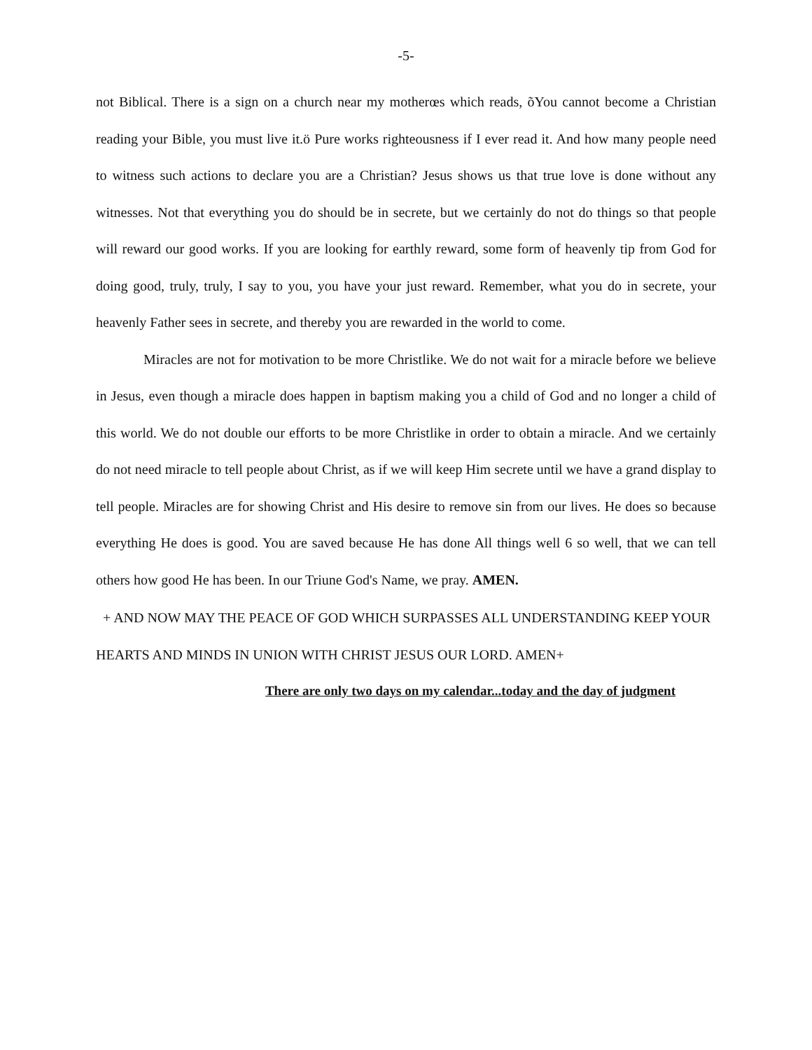-5-
not Biblical. There is a sign on a church near my motherœs which reads, õYou cannot become a Christian reading your Bible, you must live it.ö Pure works righteousness if I ever read it. And how many people need to witness such actions to declare you are a Christian? Jesus shows us that true love is done without any witnesses. Not that everything you do should be in secrete, but we certainly do not do things so that people will reward our good works. If you are looking for earthly reward, some form of heavenly tip from God for doing good, truly, truly, I say to you, you have your just reward. Remember, what you do in secrete, your heavenly Father sees in secrete, and thereby you are rewarded in the world to come.
Miracles are not for motivation to be more Christlike. We do not wait for a miracle before we believe in Jesus, even though a miracle does happen in baptism making you a child of God and no longer a child of this world. We do not double our efforts to be more Christlike in order to obtain a miracle. And we certainly do not need miracle to tell people about Christ, as if we will keep Him secrete until we have a grand display to tell people. Miracles are for showing Christ and His desire to remove sin from our lives. He does so because everything He does is good. You are saved because He has done All things well 6 so well, that we can tell others how good He has been. In our Triune God's Name, we pray. AMEN.
+ AND NOW MAY THE PEACE OF GOD WHICH SURPASSES ALL UNDERSTANDING KEEP YOUR HEARTS AND MINDS IN UNION WITH CHRIST JESUS OUR LORD. AMEN+
There are only two days on my calendar...today and the day of judgment